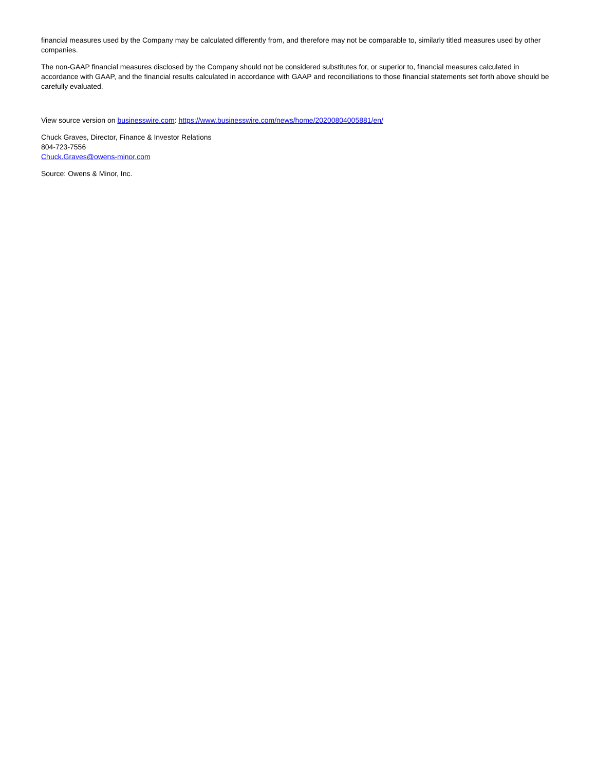financial measures used by the Company may be calculated differently from, and therefore may not be comparable to, similarly titled measures used by other companies.
The non-GAAP financial measures disclosed by the Company should not be considered substitutes for, or superior to, financial measures calculated in accordance with GAAP, and the financial results calculated in accordance with GAAP and reconciliations to those financial statements set forth above should be carefully evaluated.
View source version on businesswire.com: https://www.businesswire.com/news/home/20200804005881/en/
Chuck Graves, Director, Finance & Investor Relations
804-723-7556
Chuck.Graves@owens-minor.com
Source: Owens & Minor, Inc.